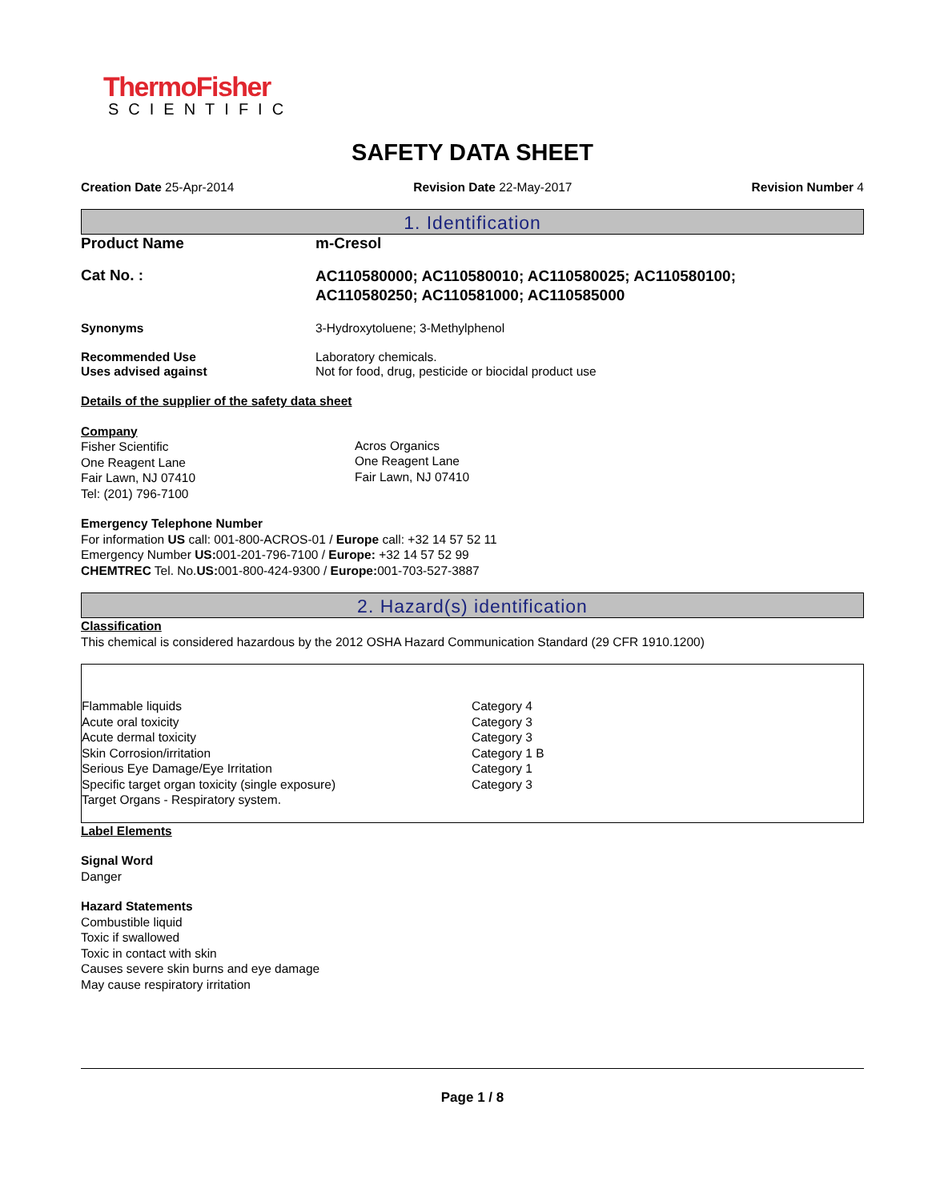ThermoFisher
SCIENTIFIC
SAFETY DATA SHEET
Creation Date 25-Apr-2014 Revision Date 22-May-2017 Revision Number 4
1. Identification
Product Name m-Cresol
Cat No. :
AC110580000; AC110580010; AC110580025; AC110580100;
AC110580250; AC110581000; AC110585000
Synonyms 3-Hydroxytoluene; 3-Methylphenol
Recommended Use
Uses advised against
Laboratory chemicals.
Not for food, drug, pesticide or biocidal product use
Details of the supplier of the safety data sheet
Company
Fisher Scientific
One Reagent Lane
Fair Lawn, NJ 07410
Tel: (201) 796-7100
Acros Organics
One Reagent Lane
Fair Lawn, NJ 07410
Emergency Telephone Number
For information US call: 001-800-ACROS-01 / Europe call: +32 14 57 52 11
Emergency Number US: 001-201-796-7100 / Europe: +32 14 57 52 99
CHEMTREC Tel. No.US: 001-800-424-9300 / Europe: 001-703-527-3887
2. Hazard(s) identification
Classification
This chemical is considered hazardous by the 2012 OSHA Hazard Communication Standard (29 CFR 1910.1200)
| Flammable liquids | Category 4 |
| Acute oral toxicity | Category 3 |
| Acute dermal toxicity | Category 3 |
| Skin Corrosion/irritation | Category 1 B |
| Serious Eye Damage/Eye Irritation | Category 1 |
| Specific target organ toxicity (single exposure) | Category 3 |
| Target Organs - Respiratory system. | |
Label Elements
Signal Word
Danger
Hazard Statements
Combustible liquid
Toxic if swallowed
Toxic in contact with skin
Causes severe skin burns and eye damage
May cause respiratory irritation
Page 1 / 8